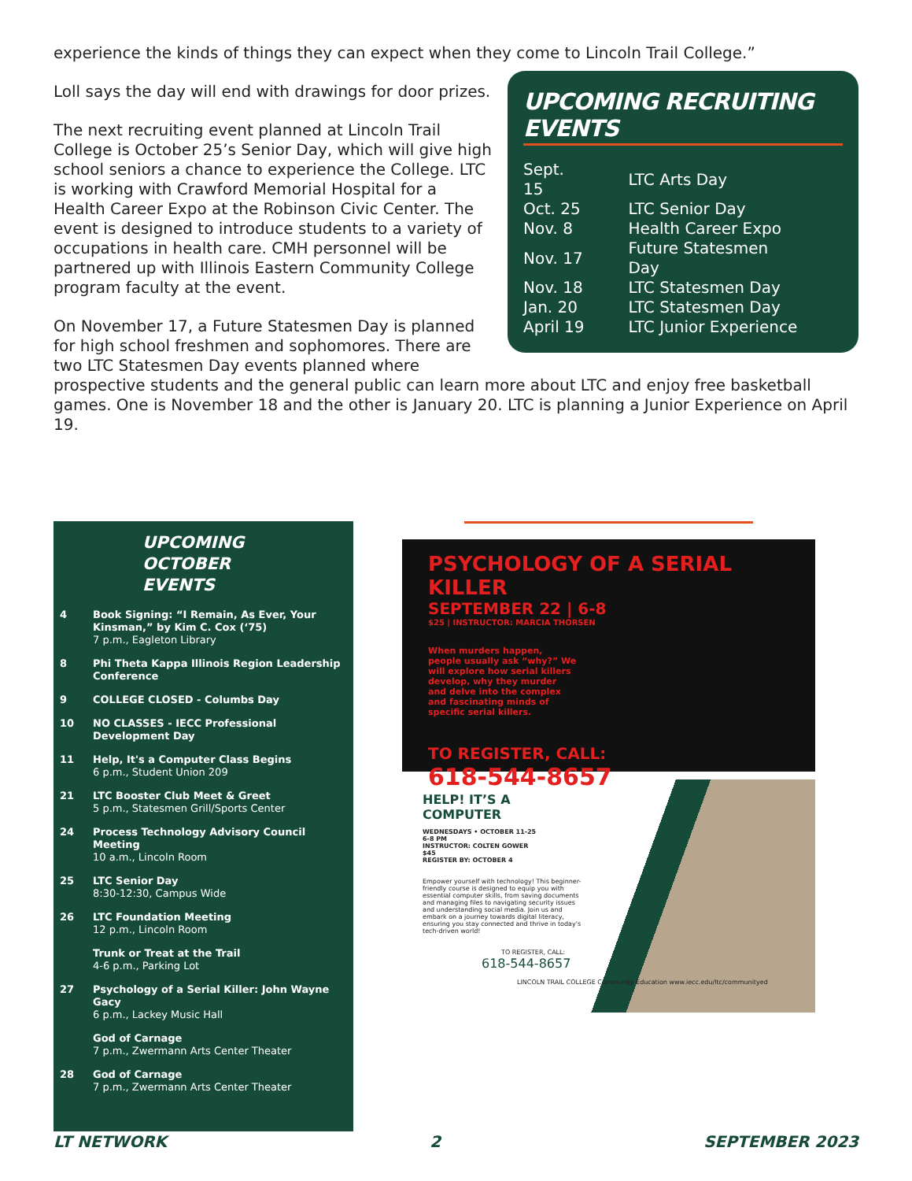experience the kinds of things they can expect when they come to Lincoln Trail College.”
UPCOMING RECRUITING EVENTS
| Sept. 15 | LTC Arts Day |
| Oct. 25 | LTC Senior Day |
| Nov. 8 | Health Career Expo |
| Nov. 17 | Future Statesmen Day |
| Nov. 18 | LTC Statesmen Day |
| Jan. 20 | LTC Statesmen Day |
| April 19 | LTC Junior Experience |
Loll says the day will end with drawings for door prizes.
The next recruiting event planned at Lincoln Trail College is October 25’s Senior Day, which will give high school seniors a chance to experience the College. LTC is working with Crawford Memorial Hospital for a Health Career Expo at the Robinson Civic Center. The event is designed to introduce students to a variety of occupations in health care. CMH personnel will be partnered up with Illinois Eastern Community College program faculty at the event.
On November 17, a Future Statesmen Day is planned for high school freshmen and sophomores. There are two LTC Statesmen Day events planned where prospective students and the general public can learn more about LTC and enjoy free basketball games. One is November 18 and the other is January 20. LTC is planning a Junior Experience on April 19.
UPCOMING
OCTOBER
EVENTS
| 4 | Book Signing: “I Remain, As Ever, Your Kinsman,” by Kim C. Cox (‘75) 7 p.m., Eagleton Library |
| 8 | Phi Theta Kappa Illinois Region Leadership Conference |
| 9 | COLLEGE CLOSED - Columbs Day |
| 10 | NO CLASSES - IECC Professional Development Day |
| 11 | Help, It's a Computer Class Begins 6 p.m., Student Union 209 |
| 21 | LTC Booster Club Meet & Greet 5 p.m., Statesmen Grill/Sports Center |
| 24 | Process Technology Advisory Council Meeting 10 a.m., Lincoln Room |
| 25 | LTC Senior Day 8:30-12:30, Campus Wide |
| 26 | LTC Foundation Meeting 12 p.m., Lincoln Room |
| | Trunk or Treat at the Trail 4-6 p.m., Parking Lot |
| 27 | Psychology of a Serial Killer: John Wayne Gacy 6 p.m., Lackey Music Hall |
| | God of Carnage 7 p.m., Zwermann Arts Center Theater |
| 28 | God of Carnage 7 p.m., Zwermann Arts Center Theater |
PSYCHOLOGY OF A SERIAL KILLER
SEPTEMBER 22 | 6-8
$25 | INSTRUCTOR: MARCIA THORSEN
When murders happen, people usually ask “why?” We will explore how serial killers develop, why they murder and delve into the complex and fascinating minds of specific serial killers.
TO REGISTER, CALL:
618-544-8657
HELP! IT’S A
COMPUTER
WEDNESDAYS • OCTOBER 11-25
6-8 PM
INSTRUCTOR: COLTEN GOWER
$45
REGISTER BY: OCTOBER 4
Empower yourself with technology! This beginner-friendly course is designed to equip you with essential computer skills, from saving documents and managing files to navigating security issues and understanding social media. Join us and embark on a journey towards digital literacy, ensuring you stay connected and thrive in today's tech-driven world!
TO REGISTER, CALL:
618-544-8657
LINCOLN TRAIL COLLEGE Community Education www.iecc.edu/ltc/communityed
LT NETWORK 2 SEPTEMBER 2023